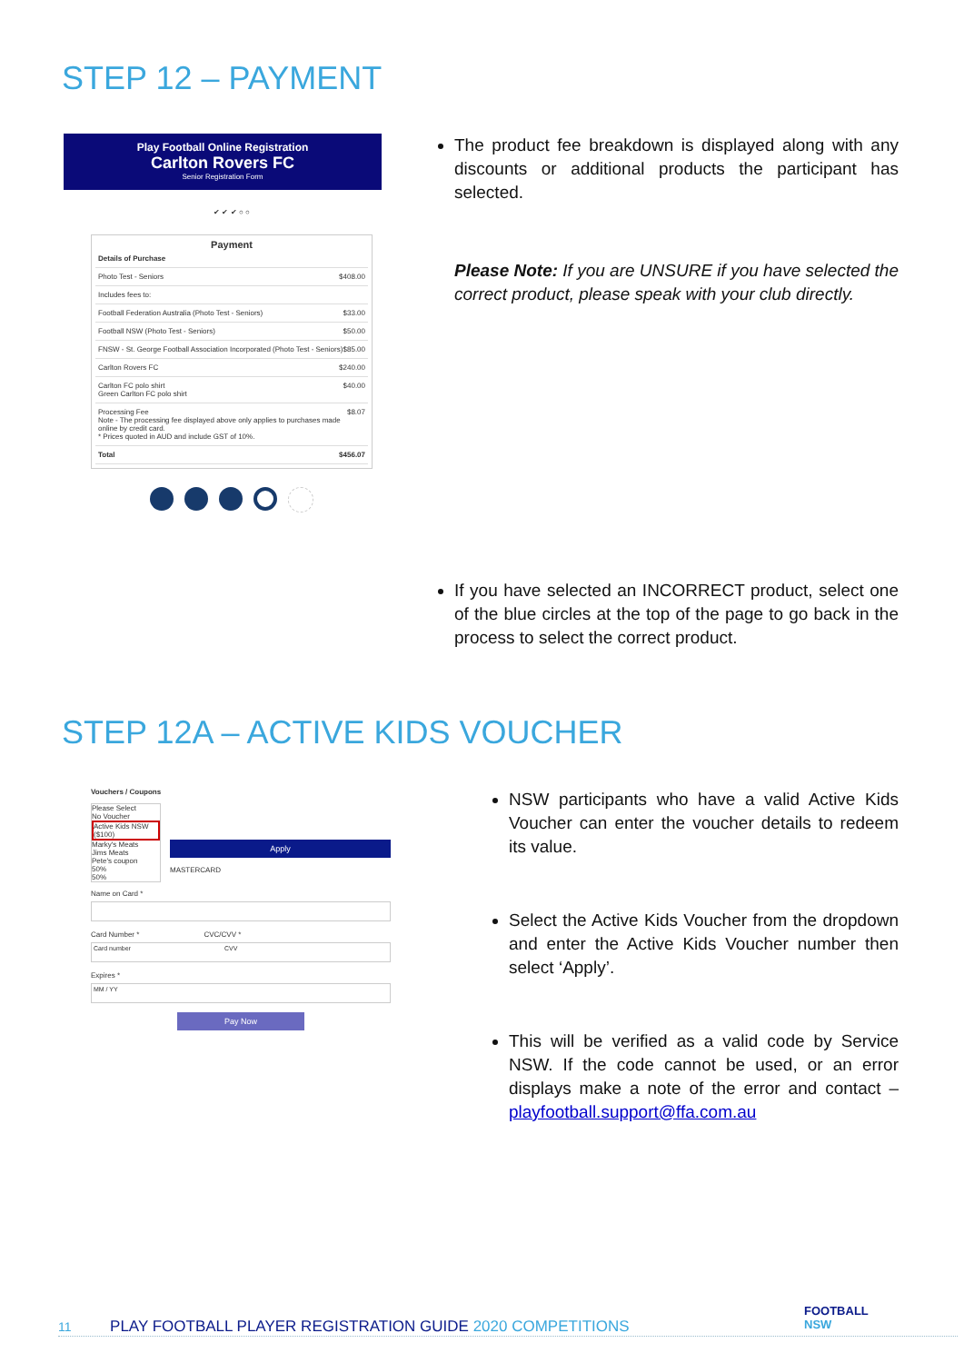STEP 12 – PAYMENT
Play Football Online Registration
Carlton Rovers FC
Senior Registration Form
✔ ✔ ✔ ○ ○
Payment
Details of Purchase
Photo Test - Seniors $408.00
Includes fees to:
Football Federation Australia (Photo Test - Seniors) $33.00
Football NSW (Photo Test - Seniors) $50.00
FNSW - St. George Football Association Incorporated (Photo Test - Seniors) $85.00
Carlton Rovers FC $240.00
Carlton FC polo shirt
Green Carlton FC polo shirt $40.00
Processing Fee
Note - The processing fee displayed above only applies to purchases made online by credit card.
* Prices quoted in AUD and include GST of 10%. $8.07
Total $456.07
The product fee breakdown is displayed along with any discounts or additional products the participant has selected.
Please Note: If you are UNSURE if you have selected the correct product, please speak with your club directly.
If you have selected an INCORRECT product, select one of the blue circles at the top of the page to go back in the process to select the correct product.
STEP 12A – ACTIVE KIDS VOUCHER
Vouchers / Coupons
Please Select
No Voucher
Active Kids NSW ($100)
Marky's Meats
Jims Meats
Pete's coupon
50%
50%
Apply
MASTERCARD
Name on Card *
Card Number * CVC/CVV *
Card number CVV
Expires *
MM / YY
Pay Now
NSW participants who have a valid Active Kids Voucher can enter the voucher details to redeem its value.
Select the Active Kids Voucher from the dropdown and enter the Active Kids Voucher number then select ‘Apply’.
This will be verified as a valid code by Service NSW. If the code cannot be used, or an error displays make a note of the error and contact – playfootball.support@ffa.com.au
FOOTBALL
NSW
11 PLAY FOOTBALL PLAYER REGISTRATION GUIDE 2020 COMPETITIONS